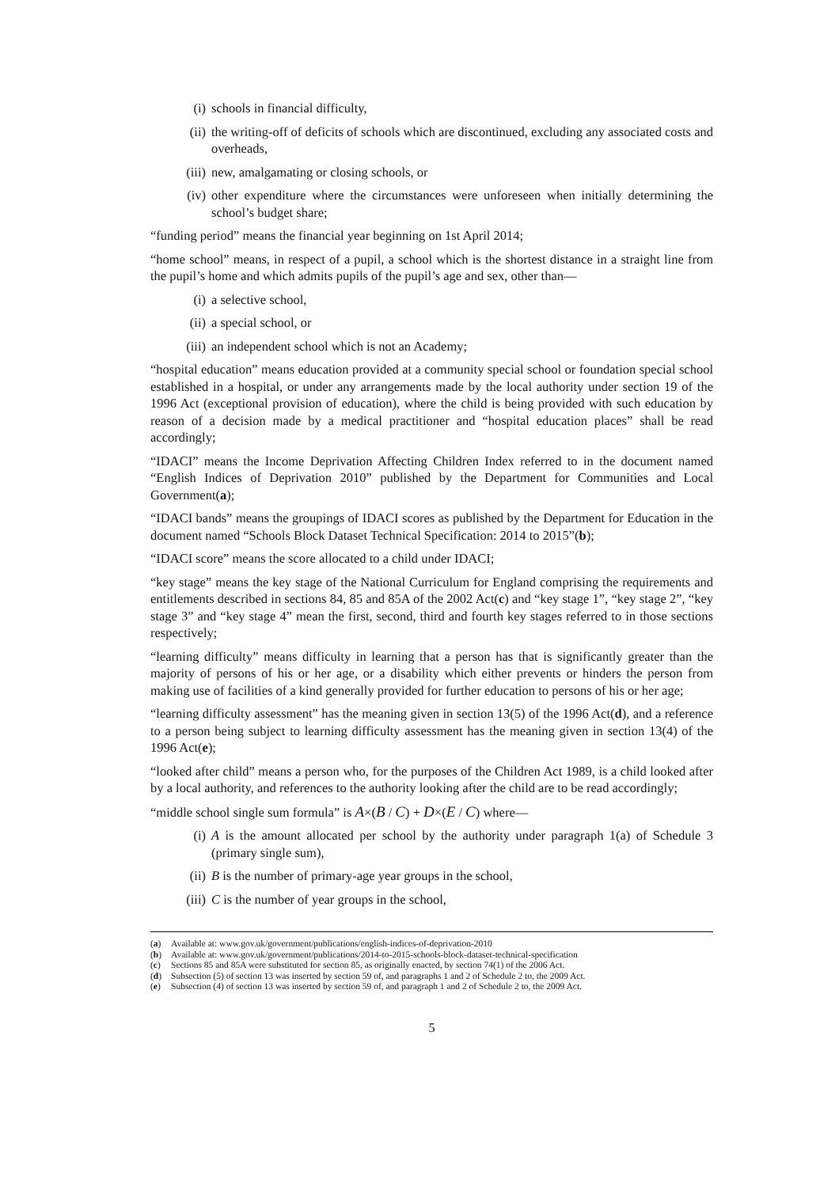(i) schools in financial difficulty,
(ii) the writing-off of deficits of schools which are discontinued, excluding any associated costs and overheads,
(iii) new, amalgamating or closing schools, or
(iv) other expenditure where the circumstances were unforeseen when initially determining the school’s budget share;
“funding period” means the financial year beginning on 1st April 2014;
“home school” means, in respect of a pupil, a school which is the shortest distance in a straight line from the pupil’s home and which admits pupils of the pupil’s age and sex, other than—
(i) a selective school,
(ii) a special school, or
(iii) an independent school which is not an Academy;
“hospital education” means education provided at a community special school or foundation special school established in a hospital, or under any arrangements made by the local authority under section 19 of the 1996 Act (exceptional provision of education), where the child is being provided with such education by reason of a decision made by a medical practitioner and “hospital education places” shall be read accordingly;
“IDACI” means the Income Deprivation Affecting Children Index referred to in the document named “English Indices of Deprivation 2010” published by the Department for Communities and Local Government(a);
“IDACI bands” means the groupings of IDACI scores as published by the Department for Education in the document named “Schools Block Dataset Technical Specification: 2014 to 2015”(b);
“IDACI score” means the score allocated to a child under IDACI;
“key stage” means the key stage of the National Curriculum for England comprising the requirements and entitlements described in sections 84, 85 and 85A of the 2002 Act(c) and “key stage 1”, “key stage 2”, “key stage 3” and “key stage 4” mean the first, second, third and fourth key stages referred to in those sections respectively;
“learning difficulty” means difficulty in learning that a person has that is significantly greater than the majority of persons of his or her age, or a disability which either prevents or hinders the person from making use of facilities of a kind generally provided for further education to persons of his or her age;
“learning difficulty assessment” has the meaning given in section 13(5) of the 1996 Act(d), and a reference to a person being subject to learning difficulty assessment has the meaning given in section 13(4) of the 1996 Act(e);
“looked after child” means a person who, for the purposes of the Children Act 1989, is a child looked after by a local authority, and references to the authority looking after the child are to be read accordingly;
“middle school single sum formula” is A×(B / C) + D×(E / C) where—
(i) A is the amount allocated per school by the authority under paragraph 1(a) of Schedule 3 (primary single sum),
(ii) B is the number of primary-age year groups in the school,
(iii) C is the number of year groups in the school,
(a) Available at: www.gov.uk/government/publications/english-indices-of-deprivation-2010
(b) Available at: www.gov.uk/government/publications/2014-to-2015-schools-block-dataset-technical-specification
(c) Sections 85 and 85A were substituted for section 85, as originally enacted, by section 74(1) of the 2006 Act.
(d) Subsection (5) of section 13 was inserted by section 59 of, and paragraphs 1 and 2 of Schedule 2 to, the 2009 Act.
(e) Subsection (4) of section 13 was inserted by section 59 of, and paragraph 1 and 2 of Schedule 2 to, the 2009 Act.
5